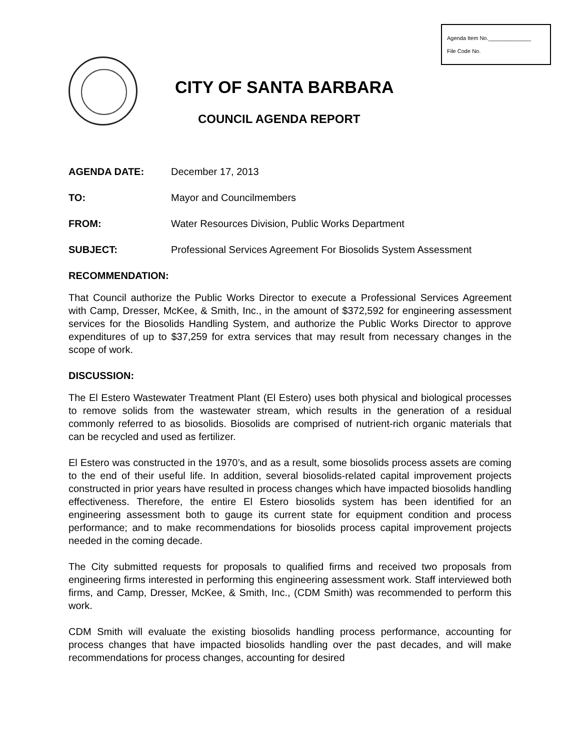Agenda Item No.______________
File Code No.
CITY OF SANTA BARBARA
COUNCIL AGENDA REPORT
AGENDA DATE: December 17, 2013
TO: Mayor and Councilmembers
FROM: Water Resources Division, Public Works Department
SUBJECT: Professional Services Agreement For Biosolids System Assessment
RECOMMENDATION:
That Council authorize the Public Works Director to execute a Professional Services Agreement with Camp, Dresser, McKee, & Smith, Inc., in the amount of $372,592 for engineering assessment services for the Biosolids Handling System, and authorize the Public Works Director to approve expenditures of up to $37,259 for extra services that may result from necessary changes in the scope of work.
DISCUSSION:
The El Estero Wastewater Treatment Plant (El Estero) uses both physical and biological processes to remove solids from the wastewater stream, which results in the generation of a residual commonly referred to as biosolids. Biosolids are comprised of nutrient-rich organic materials that can be recycled and used as fertilizer.
El Estero was constructed in the 1970’s, and as a result, some biosolids process assets are coming to the end of their useful life. In addition, several biosolids-related capital improvement projects constructed in prior years have resulted in process changes which have impacted biosolids handling effectiveness. Therefore, the entire El Estero biosolids system has been identified for an engineering assessment both to gauge its current state for equipment condition and process performance; and to make recommendations for biosolids process capital improvement projects needed in the coming decade.
The City submitted requests for proposals to qualified firms and received two proposals from engineering firms interested in performing this engineering assessment work. Staff interviewed both firms, and Camp, Dresser, McKee, & Smith, Inc., (CDM Smith) was recommended to perform this work.
CDM Smith will evaluate the existing biosolids handling process performance, accounting for process changes that have impacted biosolids handling over the past decades, and will make recommendations for process changes, accounting for desired